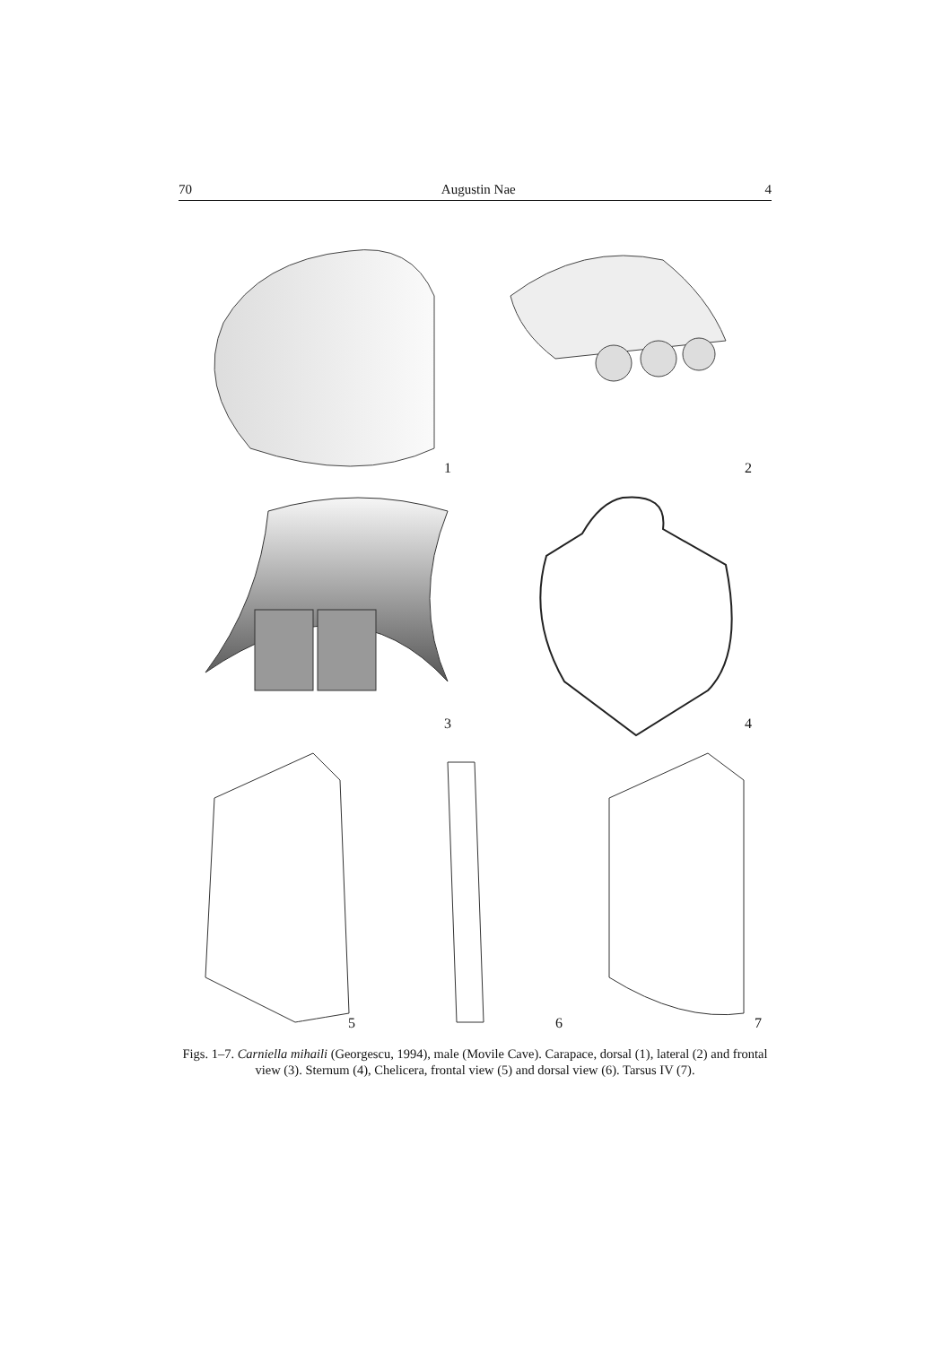70 Augustin Nae 4
1 2
3 4
5 6 7
Figs. 1–7. Carniella mihaili (Georgescu, 1994), male (Movile Cave). Carapace, dorsal (1), lateral (2) and frontal view (3). Sternum (4), Chelicera, frontal view (5) and dorsal view (6). Tarsus IV (7).